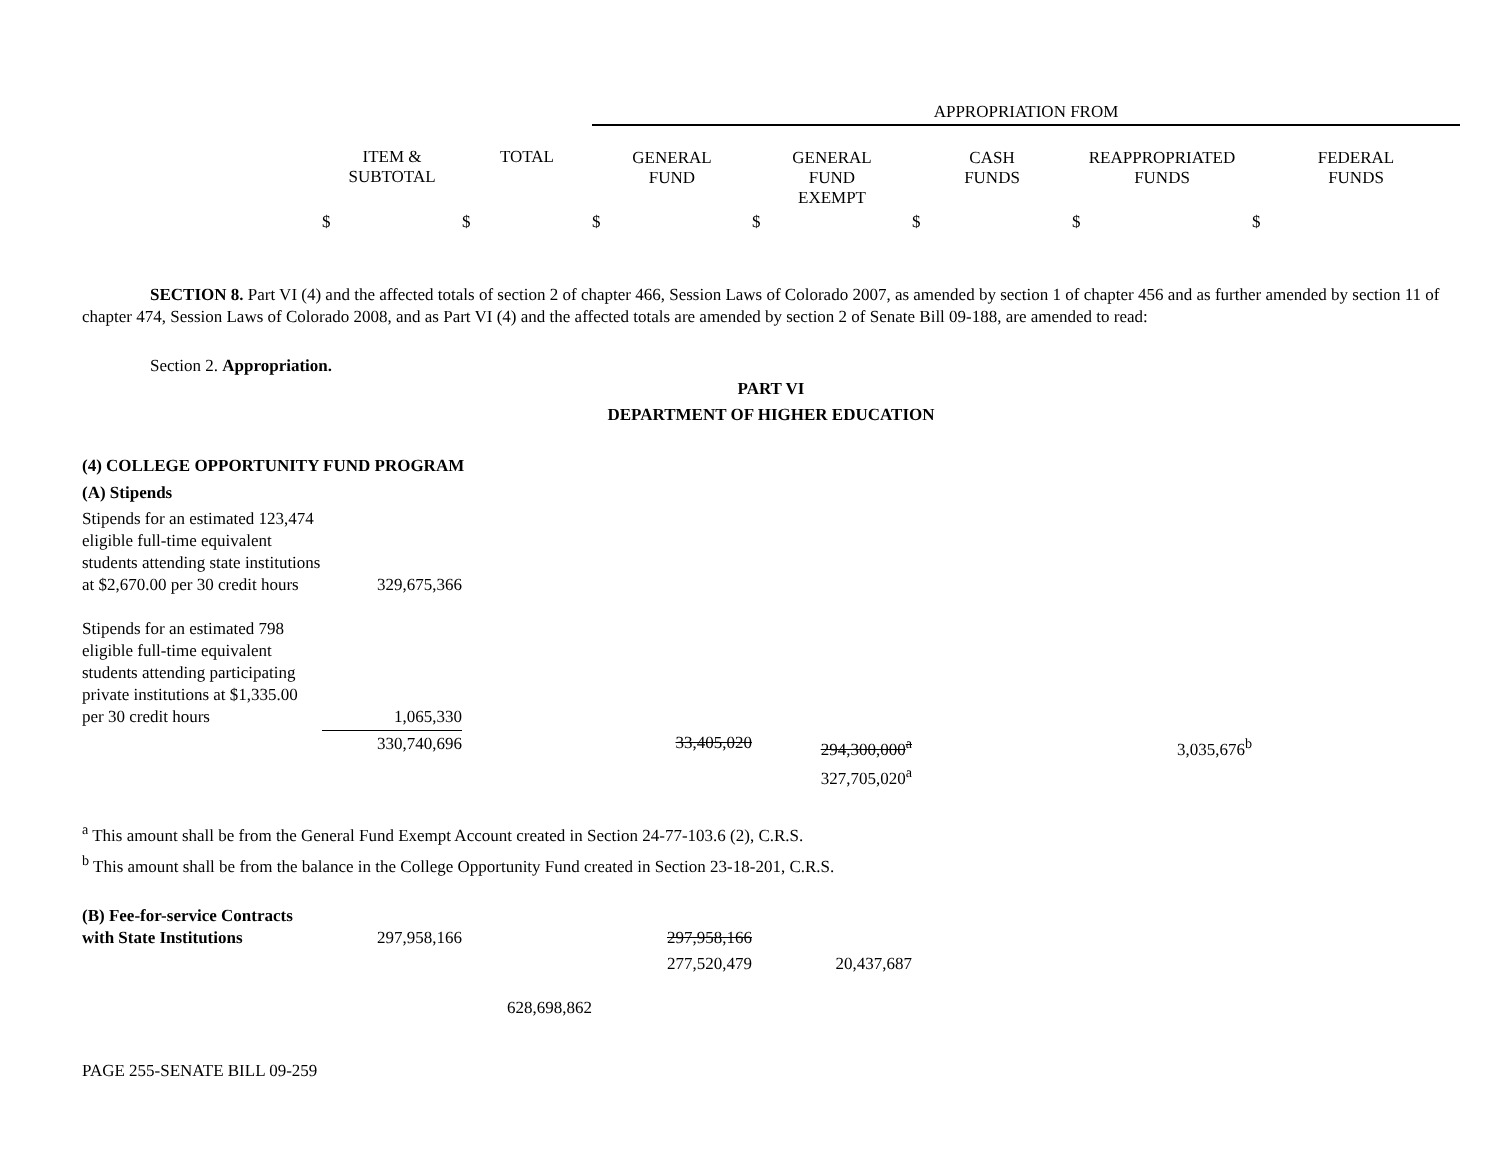| | | | APPROPRIATION FROM | | | | |
| --- | --- | --- | --- | --- | --- | --- | --- |
| | ITEM & SUBTOTAL | TOTAL | GENERAL FUND | GENERAL FUND EXEMPT | CASH FUNDS | REAPPROPRIATED FUNDS | FEDERAL FUNDS |
| | $ | $ | $ | $ | $ | $ | $ |
SECTION 8. Part VI (4) and the affected totals of section 2 of chapter 466, Session Laws of Colorado 2007, as amended by section 1 of chapter 456 and as further amended by section 11 of chapter 474, Session Laws of Colorado 2008, and as Part VI (4) and the affected totals are amended by section 2 of Senate Bill 09-188, are amended to read:
Section 2. Appropriation.
PART VI
DEPARTMENT OF HIGHER EDUCATION
(4) COLLEGE OPPORTUNITY FUND PROGRAM
| (A) Stipends | | | | | | | |
| Stipends for an estimated 123,474 eligible full-time equivalent students attending state institutions at $2,670.00 per 30 credit hours | 329,675,366 | | | | | | |
| Stipends for an estimated 798 eligible full-time equivalent students attending participating private institutions at $1,335.00 per 30 credit hours | 1,065,330 | | | | | | |
| | 330,740,696 | | 33,405,020 | 294,300,000<sup>a</sup> 327,705,020<sup>a</sup> | | 3,035,676<sup>b</sup> | |
<sup>a</sup> This amount shall be from the General Fund Exempt Account created in Section 24-77-103.6 (2), C.R.S.
<sup>b</sup> This amount shall be from the balance in the College Opportunity Fund created in Section 23-18-201, C.R.S.
| (B) Fee-for-service Contracts with State Institutions | 297,958,166 | | 297,958,166 | | |
| | | | 277,520,479 | 20,437,687 | |
| | | 628,698,862 | | | |
PAGE 255-SENATE BILL 09-259